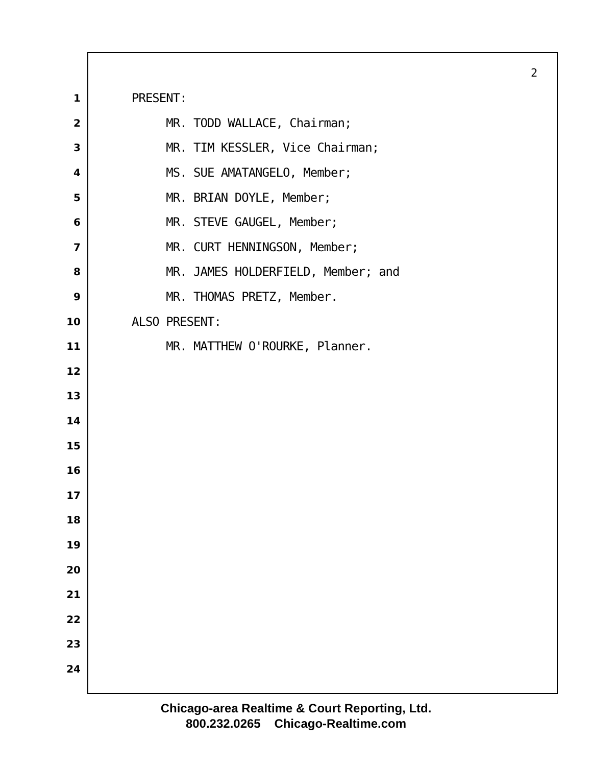2
1 PRESENT:
2 MR. TODD WALLACE, Chairman;
3 MR. TIM KESSLER, Vice Chairman;
4 MS. SUE AMATANGELO, Member;
5 MR. BRIAN DOYLE, Member;
6 MR. STEVE GAUGEL, Member;
7 MR. CURT HENNINGSON, Member;
8 MR. JAMES HOLDERFIELD, Member; and
9 MR. THOMAS PRETZ, Member.
10 ALSO PRESENT:
11 MR. MATTHEW O'ROURKE, Planner.
12
13
14
15
16
17
18
19
20
21
22
23
24
Chicago-area Realtime & Court Reporting, Ltd.
800.232.0265 Chicago-Realtime.com